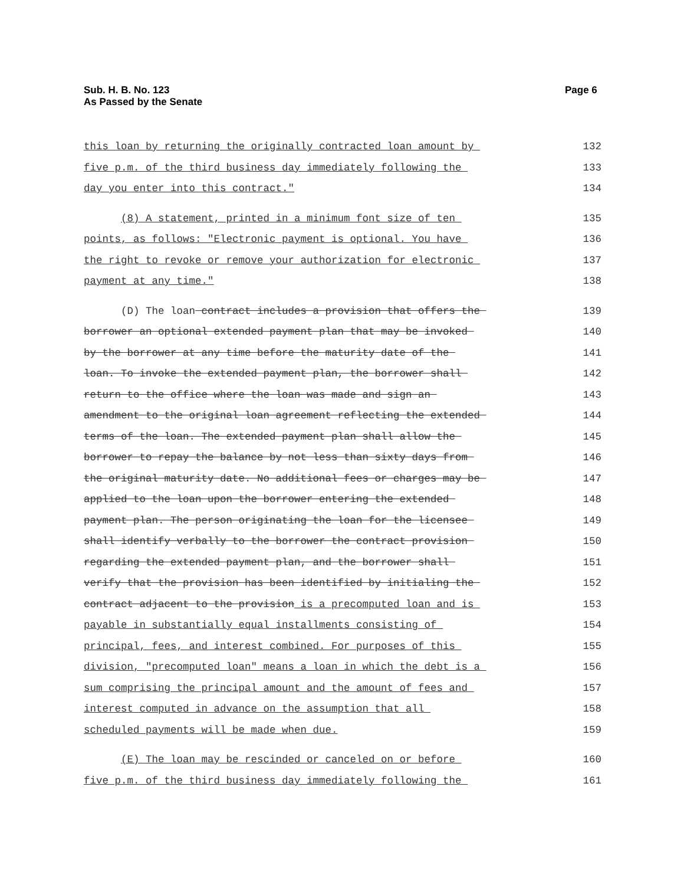Sub. H. B. No. 123
As Passed by the Senate
Page 6
this loan by returning the originally contracted loan amount by
132
five p.m. of the third business day immediately following the
133
day you enter into this contract."
134
(8) A statement, printed in a minimum font size of ten
135
points, as follows: "Electronic payment is optional. You have
136
the right to revoke or remove your authorization for electronic
137
payment at any time."
138
(D) The loan contract includes a provision that offers the
139
borrower an optional extended payment plan that may be invoked
140
by the borrower at any time before the maturity date of the
141
loan. To invoke the extended payment plan, the borrower shall
142
return to the office where the loan was made and sign an
143
amendment to the original loan agreement reflecting the extended
144
terms of the loan. The extended payment plan shall allow the
145
borrower to repay the balance by not less than sixty days from
146
the original maturity date. No additional fees or charges may be
147
applied to the loan upon the borrower entering the extended
148
payment plan. The person originating the loan for the licensee
149
shall identify verbally to the borrower the contract provision
150
regarding the extended payment plan, and the borrower shall
151
verify that the provision has been identified by initialing the
152
contract adjacent to the provision is a precomputed loan and is
153
payable in substantially equal installments consisting of
154
principal, fees, and interest combined. For purposes of this
155
division, "precomputed loan" means a loan in which the debt is a
156
sum comprising the principal amount and the amount of fees and
157
interest computed in advance on the assumption that all
158
scheduled payments will be made when due.
159
(E) The loan may be rescinded or canceled on or before
160
five p.m. of the third business day immediately following the
161